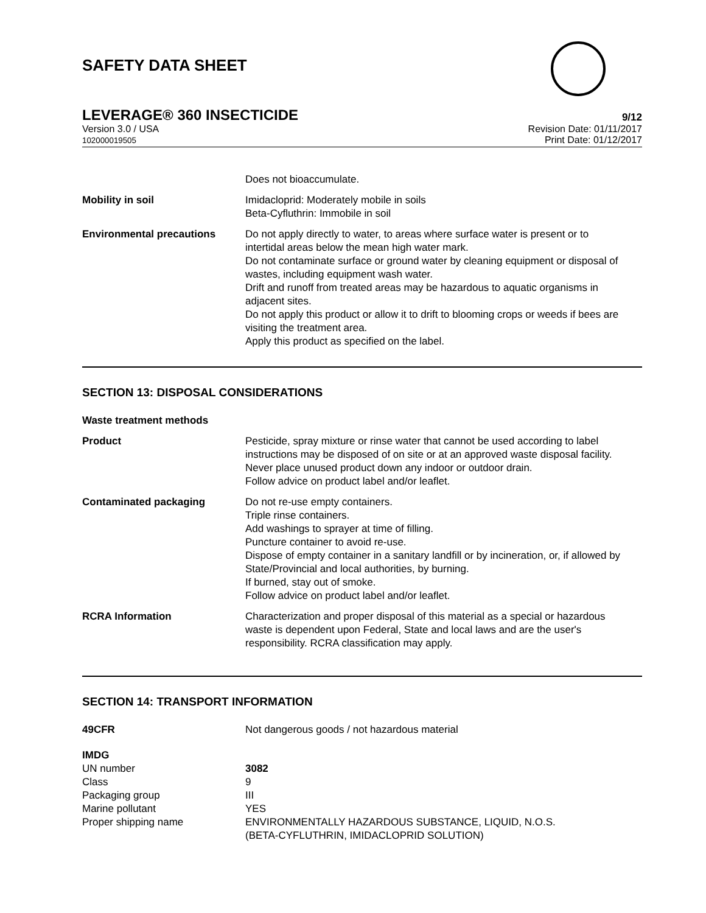SAFETY DATA SHEET
LEVERAGE® 360 INSECTICIDE 9/12
Version 3.0 / USA
102000019505 Revision Date: 01/11/2017
Print Date: 01/12/2017
| | Does not bioaccumulate. |
| Mobility in soil | Imidacloprid: Moderately mobile in soils Beta-Cyfluthrin: Immobile in soil |
| Environmental precautions | Do not apply directly to water, to areas where surface water is present or to intertidal areas below the mean high water mark. Do not contaminate surface or ground water by cleaning equipment or disposal of wastes, including equipment wash water. Drift and runoff from treated areas may be hazardous to aquatic organisms in adjacent sites. Do not apply this product or allow it to drift to blooming crops or weeds if bees are visiting the treatment area. Apply this product as specified on the label. |
SECTION 13: DISPOSAL CONSIDERATIONS
| Waste treatment methods | |
| Product | Pesticide, spray mixture or rinse water that cannot be used according to label instructions may be disposed of on site or at an approved waste disposal facility. Never place unused product down any indoor or outdoor drain. Follow advice on product label and/or leaflet. |
| Contaminated packaging | Do not re-use empty containers. Triple rinse containers. Add washings to sprayer at time of filling. Puncture container to avoid re-use. Dispose of empty container in a sanitary landfill or by incineration, or, if allowed by State/Provincial and local authorities, by burning. If burned, stay out of smoke. Follow advice on product label and/or leaflet. |
| RCRA Information | Characterization and proper disposal of this material as a special or hazardous waste is dependent upon Federal, State and local laws and are the user's responsibility. RCRA classification may apply. |
SECTION 14: TRANSPORT INFORMATION
| 49CFR | Not dangerous goods / not hazardous material |
| IMDG | |
| UN number | 3082 |
| Class | 9 |
| Packaging group | III |
| Marine pollutant | YES |
| Proper shipping name | ENVIRONMENTALLY HAZARDOUS SUBSTANCE, LIQUID, N.O.S. (BETA-CYFLUTHRIN, IMIDACLOPRID SOLUTION) |